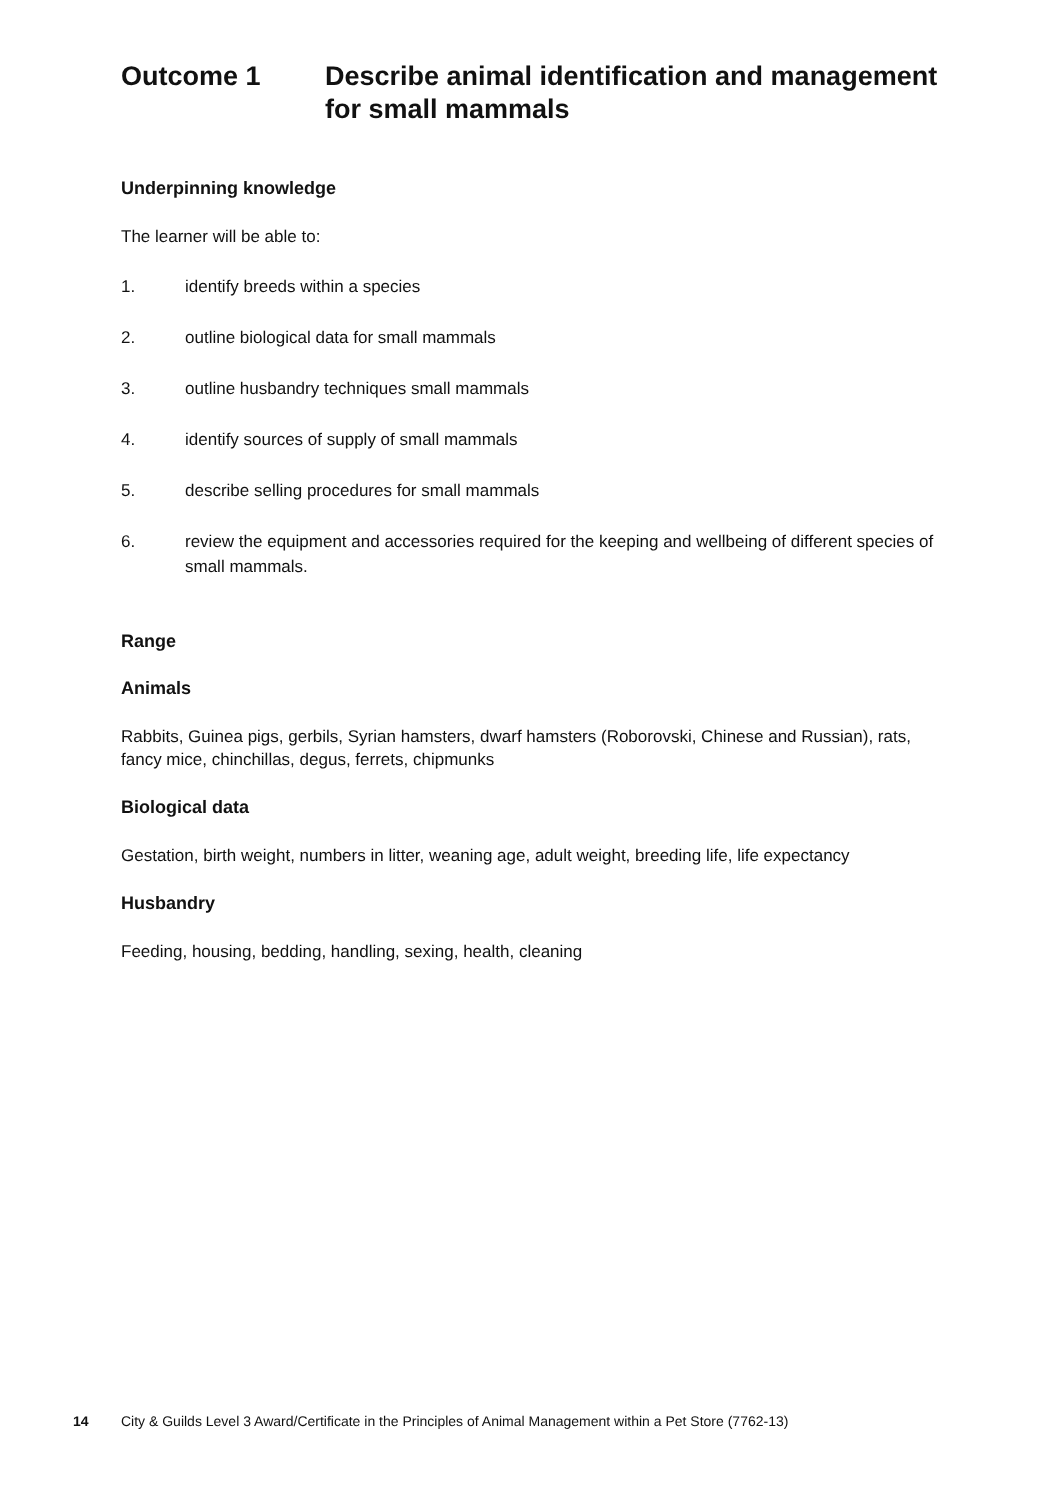Outcome 1 Describe animal identification and management for small mammals
Underpinning knowledge
The learner will be able to:
1. identify breeds within a species
2. outline biological data for small mammals
3. outline husbandry techniques small mammals
4. identify sources of supply of small mammals
5. describe selling procedures for small mammals
6. review the equipment and accessories required for the keeping and wellbeing of different species of small mammals.
Range
Animals
Rabbits, Guinea pigs, gerbils, Syrian hamsters, dwarf hamsters (Roborovski, Chinese and Russian), rats, fancy mice, chinchillas, degus, ferrets, chipmunks
Biological data
Gestation, birth weight, numbers in litter, weaning age, adult weight, breeding life, life expectancy
Husbandry
Feeding, housing, bedding, handling, sexing, health, cleaning
14 City & Guilds Level 3 Award/Certificate in the Principles of Animal Management within a Pet Store (7762-13)